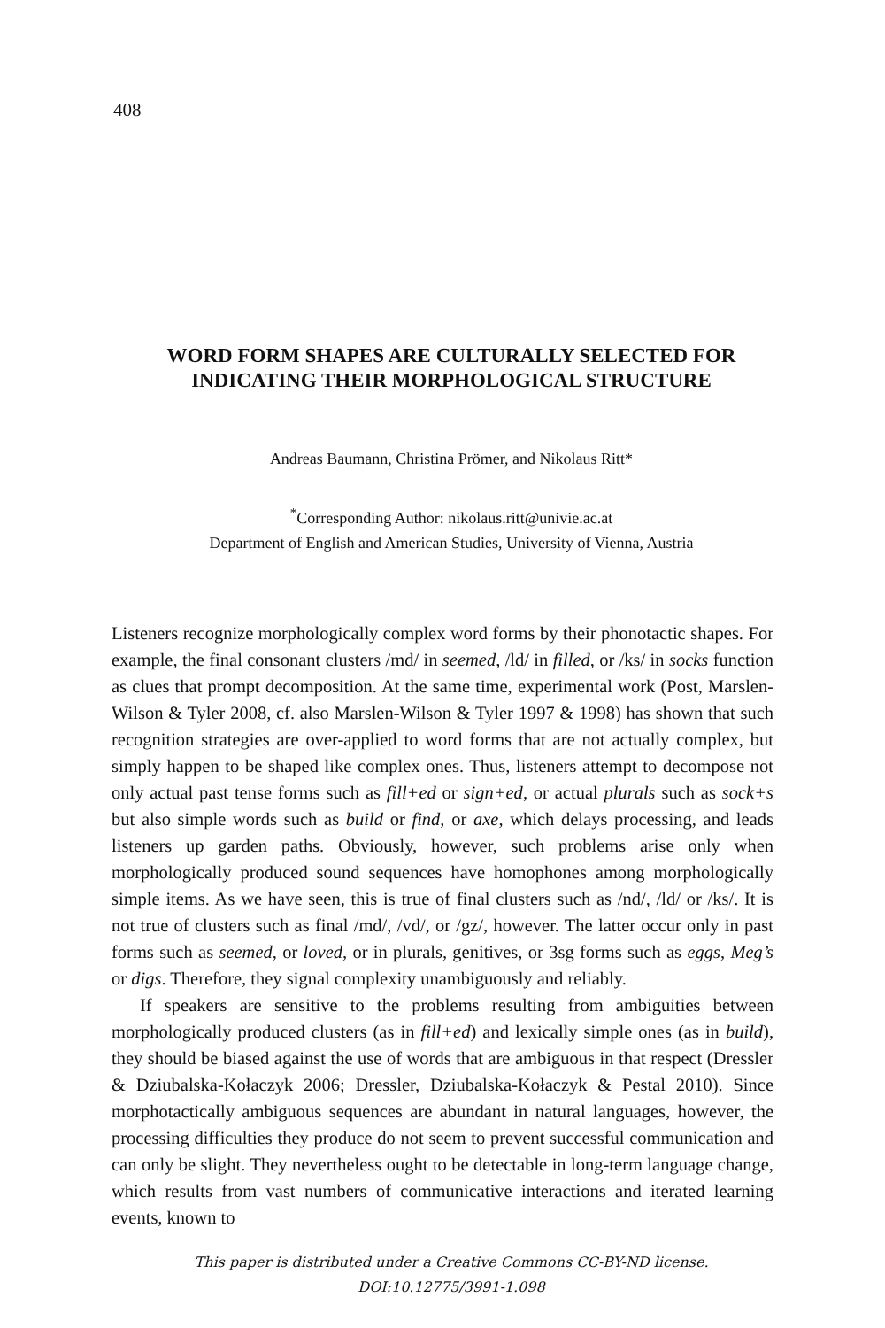408
WORD FORM SHAPES ARE CULTURALLY SELECTED FOR INDICATING THEIR MORPHOLOGICAL STRUCTURE
Andreas Baumann, Christina Prömer, and Nikolaus Ritt*
<sup>*</sup> Corresponding Author: nikolaus.ritt@univie.ac.at
Department of English and American Studies, University of Vienna, Austria
Listeners recognize morphologically complex word forms by their phonotactic shapes. For example, the final consonant clusters /md/ in seemed, /ld/ in filled, or /ks/ in socks function as clues that prompt decomposition. At the same time, experimental work (Post, Marslen-Wilson & Tyler 2008, cf. also Marslen-Wilson & Tyler 1997 & 1998) has shown that such recognition strategies are over-applied to word forms that are not actually complex, but simply happen to be shaped like complex ones. Thus, listeners attempt to decompose not only actual past tense forms such as fill+ed or sign+ed, or actual plurals such as sock+s but also simple words such as build or find, or axe, which delays processing, and leads listeners up garden paths. Obviously, however, such problems arise only when morphologically produced sound sequences have homophones among morphologically simple items. As we have seen, this is true of final clusters such as /nd/, /ld/ or /ks/. It is not true of clusters such as final /md/, /vd/, or /gz/, however. The latter occur only in past forms such as seemed, or loved, or in plurals, genitives, or 3sg forms such as eggs, Meg’s or digs. Therefore, they signal complexity unambiguously and reliably.
If speakers are sensitive to the problems resulting from ambiguities between morphologically produced clusters (as in fill+ed) and lexically simple ones (as in build), they should be biased against the use of words that are ambiguous in that respect (Dressler & Dziubalska-Kołaczyk 2006; Dressler, Dziubalska-Kołaczyk & Pestal 2010). Since morphotactically ambiguous sequences are abundant in natural languages, however, the processing difficulties they produce do not seem to prevent successful communication and can only be slight. They nevertheless ought to be detectable in long-term language change, which results from vast numbers of communicative interactions and iterated learning events, known to
This paper is distributed under a Creative Commons CC-BY-ND license.
DOI:10.12775/3991-1.098